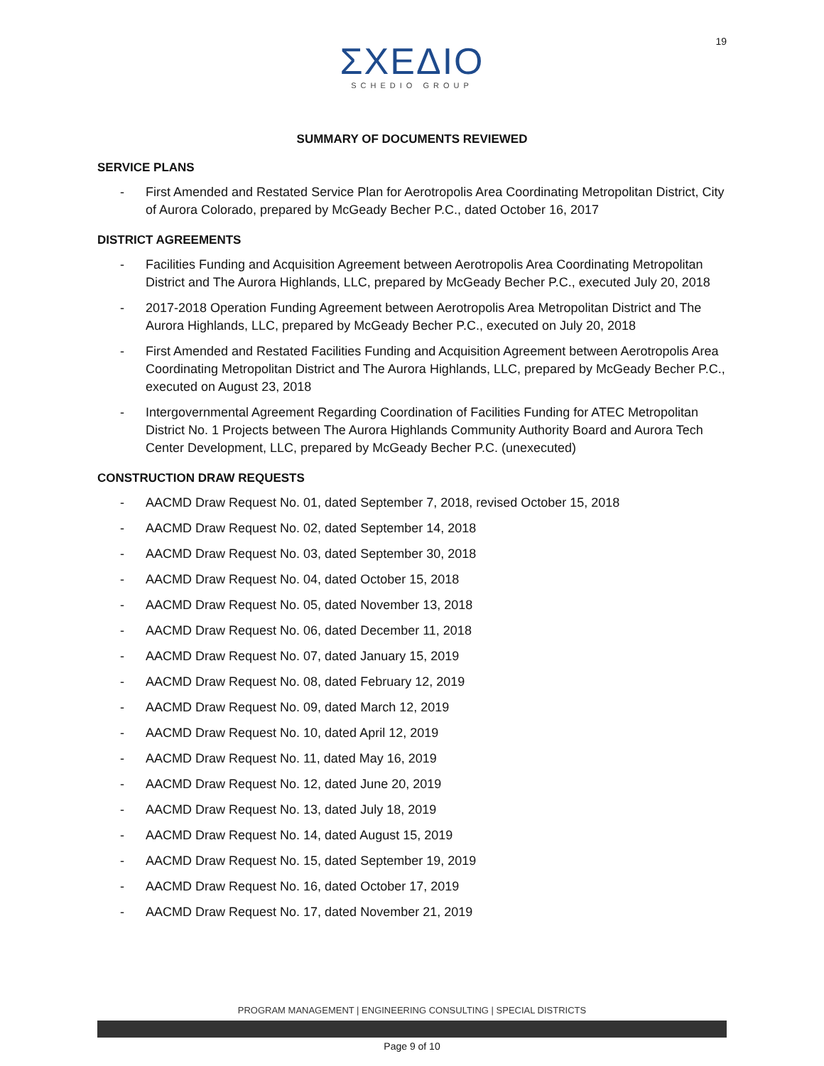19
ΣΧΕΔΙΟ
SCHEDIO GROUP
SUMMARY OF DOCUMENTS REVIEWED
SERVICE PLANS
- First Amended and Restated Service Plan for Aerotropolis Area Coordinating Metropolitan District, City of Aurora Colorado, prepared by McGeady Becher P.C., dated October 16, 2017
DISTRICT AGREEMENTS
- Facilities Funding and Acquisition Agreement between Aerotropolis Area Coordinating Metropolitan District and The Aurora Highlands, LLC, prepared by McGeady Becher P.C., executed July 20, 2018
- 2017-2018 Operation Funding Agreement between Aerotropolis Area Metropolitan District and The Aurora Highlands, LLC, prepared by McGeady Becher P.C., executed on July 20, 2018
- First Amended and Restated Facilities Funding and Acquisition Agreement between Aerotropolis Area Coordinating Metropolitan District and The Aurora Highlands, LLC, prepared by McGeady Becher P.C., executed on August 23, 2018
- Intergovernmental Agreement Regarding Coordination of Facilities Funding for ATEC Metropolitan District No. 1 Projects between The Aurora Highlands Community Authority Board and Aurora Tech Center Development, LLC, prepared by McGeady Becher P.C. (unexecuted)
CONSTRUCTION DRAW REQUESTS
- AACMD Draw Request No. 01, dated September 7, 2018, revised October 15, 2018
- AACMD Draw Request No. 02, dated September 14, 2018
- AACMD Draw Request No. 03, dated September 30, 2018
- AACMD Draw Request No. 04, dated October 15, 2018
- AACMD Draw Request No. 05, dated November 13, 2018
- AACMD Draw Request No. 06, dated December 11, 2018
- AACMD Draw Request No. 07, dated January 15, 2019
- AACMD Draw Request No. 08, dated February 12, 2019
- AACMD Draw Request No. 09, dated March 12, 2019
- AACMD Draw Request No. 10, dated April 12, 2019
- AACMD Draw Request No. 11, dated May 16, 2019
- AACMD Draw Request No. 12, dated June 20, 2019
- AACMD Draw Request No. 13, dated July 18, 2019
- AACMD Draw Request No. 14, dated August 15, 2019
- AACMD Draw Request No. 15, dated September 19, 2019
- AACMD Draw Request No. 16, dated October 17, 2019
- AACMD Draw Request No. 17, dated November 21, 2019
PROGRAM MANAGEMENT | ENGINEERING CONSULTING | SPECIAL DISTRICTS
Page 9 of 10